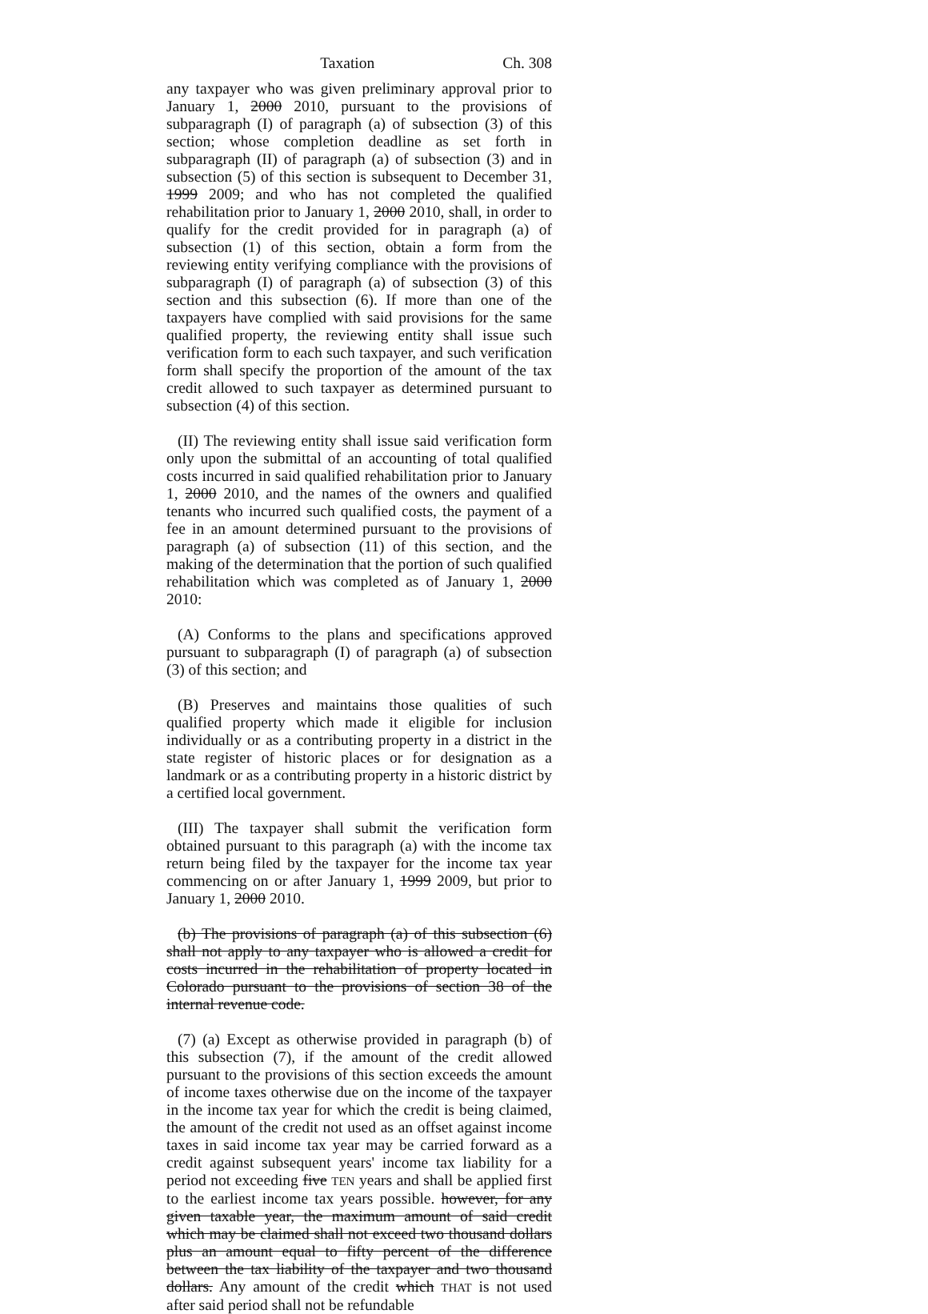Taxation Ch. 308
any taxpayer who was given preliminary approval prior to January 1, 2000 2010, pursuant to the provisions of subparagraph (I) of paragraph (a) of subsection (3) of this section; whose completion deadline as set forth in subparagraph (II) of paragraph (a) of subsection (3) and in subsection (5) of this section is subsequent to December 31, 1999 2009; and who has not completed the qualified rehabilitation prior to January 1, 2000 2010, shall, in order to qualify for the credit provided for in paragraph (a) of subsection (1) of this section, obtain a form from the reviewing entity verifying compliance with the provisions of subparagraph (I) of paragraph (a) of subsection (3) of this section and this subsection (6). If more than one of the taxpayers have complied with said provisions for the same qualified property, the reviewing entity shall issue such verification form to each such taxpayer, and such verification form shall specify the proportion of the amount of the tax credit allowed to such taxpayer as determined pursuant to subsection (4) of this section.
(II) The reviewing entity shall issue said verification form only upon the submittal of an accounting of total qualified costs incurred in said qualified rehabilitation prior to January 1, 2000 2010, and the names of the owners and qualified tenants who incurred such qualified costs, the payment of a fee in an amount determined pursuant to the provisions of paragraph (a) of subsection (11) of this section, and the making of the determination that the portion of such qualified rehabilitation which was completed as of January 1, 2000 2010:
(A) Conforms to the plans and specifications approved pursuant to subparagraph (I) of paragraph (a) of subsection (3) of this section; and
(B) Preserves and maintains those qualities of such qualified property which made it eligible for inclusion individually or as a contributing property in a district in the state register of historic places or for designation as a landmark or as a contributing property in a historic district by a certified local government.
(III) The taxpayer shall submit the verification form obtained pursuant to this paragraph (a) with the income tax return being filed by the taxpayer for the income tax year commencing on or after January 1, 1999 2009, but prior to January 1, 2000 2010.
(b) The provisions of paragraph (a) of this subsection (6) shall not apply to any taxpayer who is allowed a credit for costs incurred in the rehabilitation of property located in Colorado pursuant to the provisions of section 38 of the internal revenue code.
(7) (a) Except as otherwise provided in paragraph (b) of this subsection (7), if the amount of the credit allowed pursuant to the provisions of this section exceeds the amount of income taxes otherwise due on the income of the taxpayer in the income tax year for which the credit is being claimed, the amount of the credit not used as an offset against income taxes in said income tax year may be carried forward as a credit against subsequent years' income tax liability for a period not exceeding five TEN years and shall be applied first to the earliest income tax years possible. however, for any given taxable year, the maximum amount of said credit which may be claimed shall not exceed two thousand dollars plus an amount equal to fifty percent of the difference between the tax liability of the taxpayer and two thousand dollars. Any amount of the credit which THAT is not used after said period shall not be refundable